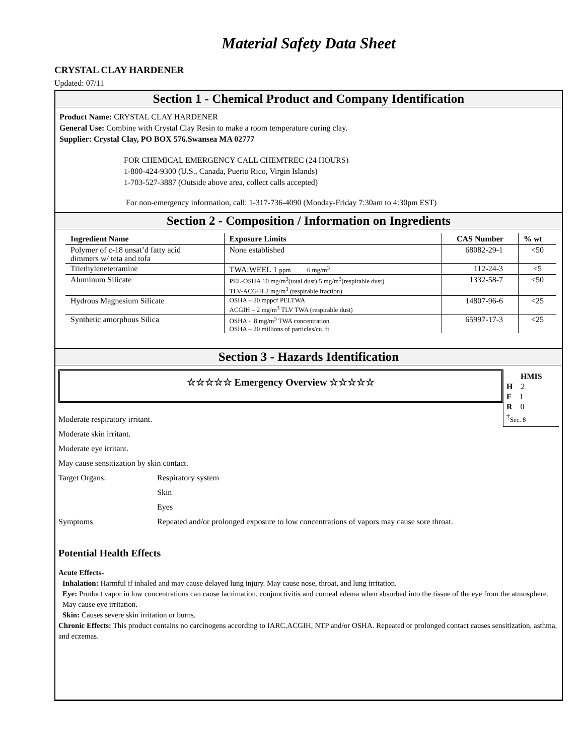Material Safety Data Sheet
CRYSTAL CLAY HARDENER
Updated: 07/11
Section 1 - Chemical Product and Company Identification
Product Name: CRYSTAL CLAY HARDENER
General Use: Combine with Crystal Clay Resin to make a room temperature curing clay.
Supplier: Crystal Clay, PO BOX 576.Swansea MA 02777
FOR CHEMICAL EMERGENCY CALL CHEMTREC (24 HOURS)
1-800-424-9300 (U.S., Canada, Puerto Rico, Virgin Islands)
1-703-527-3887 (Outside above area, collect calls accepted)
For non-emergency information, call: 1-317-736-4090 (Monday-Friday 7:30am to 4:30pm EST)
Section 2 - Composition / Information on Ingredients
| Ingredient Name | Exposure Limits | CAS Number | % wt |
| --- | --- | --- | --- |
| Polymer of c-18 unsat’d fatty acid dimmers w/ teta and tofa | None established | 68082-29-1 | <50 |
| Triethylenetetramine | TWA:WEEL 1 ppm 6 mg/m<sup>3</sup> | 112-24-3 | <5 |
| Aluminum Silicate | PEL-OSHA 10 mg/m<sup>3</sup>(total dust) 5 mg/m<sup>3</sup>(respirable dust) TLV-ACGIH 2 mg/m<sup>3</sup> (respirable fraction) | 1332-58-7 | <50 |
| Hydrous Magnesium Silicate | OSHA – 20 mppcf PELTWA ACGIH – 2 mg/m<sup>3</sup> TLV TWA (respirable dust) | 14807-96-6 | <25 |
| Synthetic amorphous Silica | OSHA - .8 mg/m<sup>3</sup> TWA concentration OSHA – 20 millions of particles/cu. ft. | 65997-17-3 | <25 |
Section 3 - Hazards Identification
☆☆☆☆☆ Emergency Overview ☆☆☆☆☆
HMIS
H 2
F 1
R 0
<sup>†</sup> Sec. 8
Moderate respiratory irritant.
Moderate skin irritant.
Moderate eye irritant.
May cause sensitization by skin contact.
Target Organs: Respiratory system
Skin
Eyes
Symptoms Repeated and/or prolonged exposure to low concentrations of vapors may cause sore throat.
Potential Health Effects
Acute Effects-
Inhalation: Harmful if inhaled and may cause delayed lung injury. May cause nose, throat, and lung irritation.
Eye: Product vapor in low concentrations can cause lacrimation, conjunctivitis and corneal edema when absorbed into the tissue of the eye from the atmosphere. May cause eye irritation.
Skin: Causes severe skin irritation or burns.
Chronic Effects: This product contains no carcinogens according to IARC,ACGIH, NTP and/or OSHA. Repeated or prolonged contact causes sensitization, asthma, and eczemas.